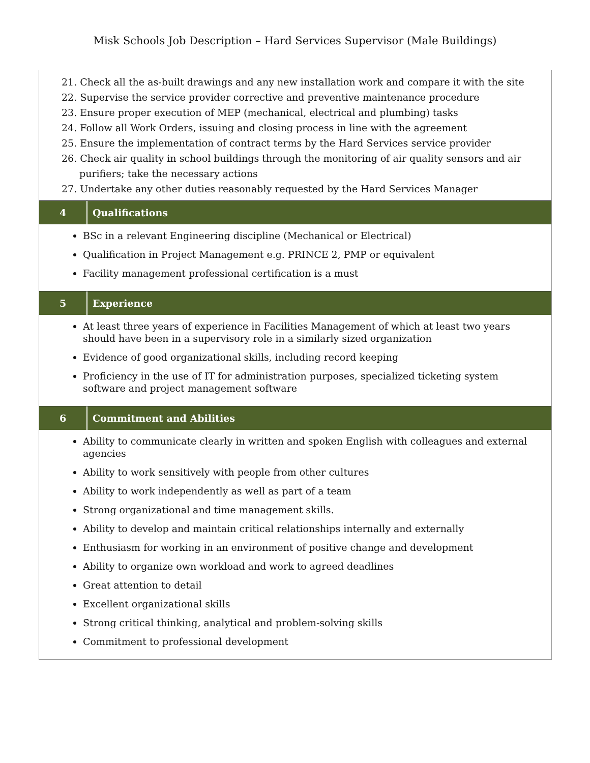Misk Schools Job Description – Hard Services Supervisor (Male Buildings)
21. Check all the as-built drawings and any new installation work and compare it with the site
22. Supervise the service provider corrective and preventive maintenance procedure
23. Ensure proper execution of MEP (mechanical, electrical and plumbing) tasks
24. Follow all Work Orders, issuing and closing process in line with the agreement
25. Ensure the implementation of contract terms by the Hard Services service provider
26. Check air quality in school buildings through the monitoring of air quality sensors and air
purifiers; take the necessary actions
27. Undertake any other duties reasonably requested by the Hard Services Manager
4
Qualifications
BSc in a relevant Engineering discipline (Mechanical or Electrical)
Qualification in Project Management e.g. PRINCE 2, PMP or equivalent
Facility management professional certification is a must
5
Experience
At least three years of experience in Facilities Management of which at least two years should have been in a supervisory role in a similarly sized organization
Evidence of good organizational skills, including record keeping
Proficiency in the use of IT for administration purposes, specialized ticketing system software and project management software
6
Commitment and Abilities
Ability to communicate clearly in written and spoken English with colleagues and external agencies
Ability to work sensitively with people from other cultures
Ability to work independently as well as part of a team
Strong organizational and time management skills.
Ability to develop and maintain critical relationships internally and externally
Enthusiasm for working in an environment of positive change and development
Ability to organize own workload and work to agreed deadlines
Great attention to detail
Excellent organizational skills
Strong critical thinking, analytical and problem-solving skills
Commitment to professional development